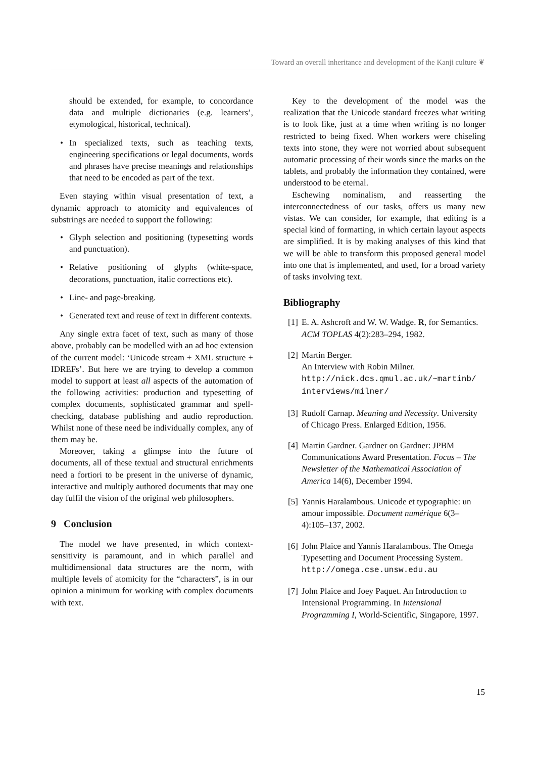Toward an overall inheritance and development of the Kanji culture ❦
should be extended, for example, to concordance data and multiple dictionaries (e.g. learners’, etymological, historical, technical).
• In specialized texts, such as teaching texts, engineering specifications or legal documents, words and phrases have precise meanings and relationships that need to be encoded as part of the text.
Even staying within visual presentation of text, a dynamic approach to atomicity and equivalences of substrings are needed to support the following:
• Glyph selection and positioning (typesetting words and punctuation).
• Relative positioning of glyphs (white-space, decorations, punctuation, italic corrections etc).
• Line- and page-breaking.
• Generated text and reuse of text in different contexts.
Any single extra facet of text, such as many of those above, probably can be modelled with an ad hoc extension of the current model: ‘Unicode stream + XML structure + IDREFs’. But here we are trying to develop a common model to support at least all aspects of the automation of the following activities: production and typesetting of complex documents, sophisticated grammar and spell-checking, database publishing and audio reproduction. Whilst none of these need be individually complex, any of them may be.
Moreover, taking a glimpse into the future of documents, all of these textual and structural enrichments need a fortiori to be present in the universe of dynamic, interactive and multiply authored documents that may one day fulfil the vision of the original web philosophers.
9 Conclusion
The model we have presented, in which context-sensitivity is paramount, and in which parallel and multidimensional data structures are the norm, with multiple levels of atomicity for the “characters”, is in our opinion a minimum for working with complex documents with text.
Key to the development of the model was the realization that the Unicode standard freezes what writing is to look like, just at a time when writing is no longer restricted to being fixed. When workers were chiseling texts into stone, they were not worried about subsequent automatic processing of their words since the marks on the tablets, and probably the information they contained, were understood to be eternal.
Eschewing nominalism, and reasserting the interconnectedness of our tasks, offers us many new vistas. We can consider, for example, that editing is a special kind of formatting, in which certain layout aspects are simplified. It is by making analyses of this kind that we will be able to transform this proposed general model into one that is implemented, and used, for a broad variety of tasks involving text.
Bibliography
[1] E. A. Ashcroft and W. W. Wadge. R, for Semantics. ACM TOPLAS 4(2):283–294, 1982.
[2] Martin Berger.
An Interview with Robin Milner.
http://nick.dcs.qmul.ac.uk/~martinb/ interviews/milner/
[3] Rudolf Carnap. Meaning and Necessity. University of Chicago Press. Enlarged Edition, 1956.
[4] Martin Gardner. Gardner on Gardner: JPBM Communications Award Presentation. Focus – The Newsletter of the Mathematical Association of America 14(6), December 1994.
[5] Yannis Haralambous. Unicode et typographie: un amour impossible. Document numérique 6(3–4):105–137, 2002.
[6] John Plaice and Yannis Haralambous. The Omega Typesetting and Document Processing System. http://omega.cse.unsw.edu.au
[7] John Plaice and Joey Paquet. An Introduction to Intensional Programming. In Intensional Programming I, World-Scientific, Singapore, 1997.
15